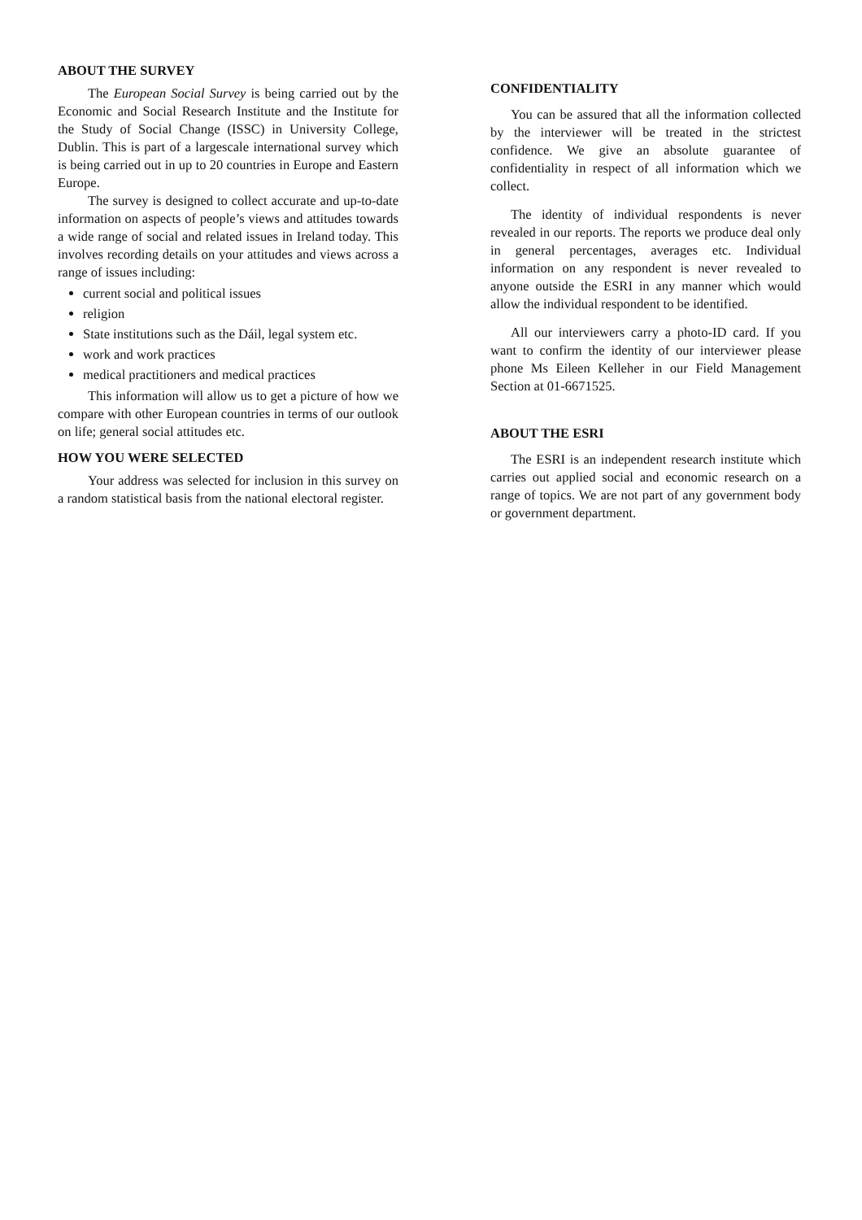ABOUT THE SURVEY
The European Social Survey is being carried out by the Economic and Social Research Institute and the Institute for the Study of Social Change (ISSC) in University College, Dublin. This is part of a largescale international survey which is being carried out in up to 20 countries in Europe and Eastern Europe.
The survey is designed to collect accurate and up-to-date information on aspects of people’s views and attitudes towards a wide range of social and related issues in Ireland today. This involves recording details on your attitudes and views across a range of issues including:
current social and political issues
religion
State institutions such as the Dáil, legal system etc.
work and work practices
medical practitioners and medical practices
This information will allow us to get a picture of how we compare with other European countries in terms of our outlook on life; general social attitudes etc.
HOW YOU WERE SELECTED
Your address was selected for inclusion in this survey on a random statistical basis from the national electoral register.
CONFIDENTIALITY
You can be assured that all the information collected by the interviewer will be treated in the strictest confidence. We give an absolute guarantee of confidentiality in respect of all information which we collect.
The identity of individual respondents is never revealed in our reports. The reports we produce deal only in general percentages, averages etc. Individual information on any respondent is never revealed to anyone outside the ESRI in any manner which would allow the individual respondent to be identified.
All our interviewers carry a photo-ID card. If you want to confirm the identity of our interviewer please phone Ms Eileen Kelleher in our Field Management Section at 01-6671525.
ABOUT THE ESRI
The ESRI is an independent research institute which carries out applied social and economic research on a range of topics. We are not part of any government body or government department.